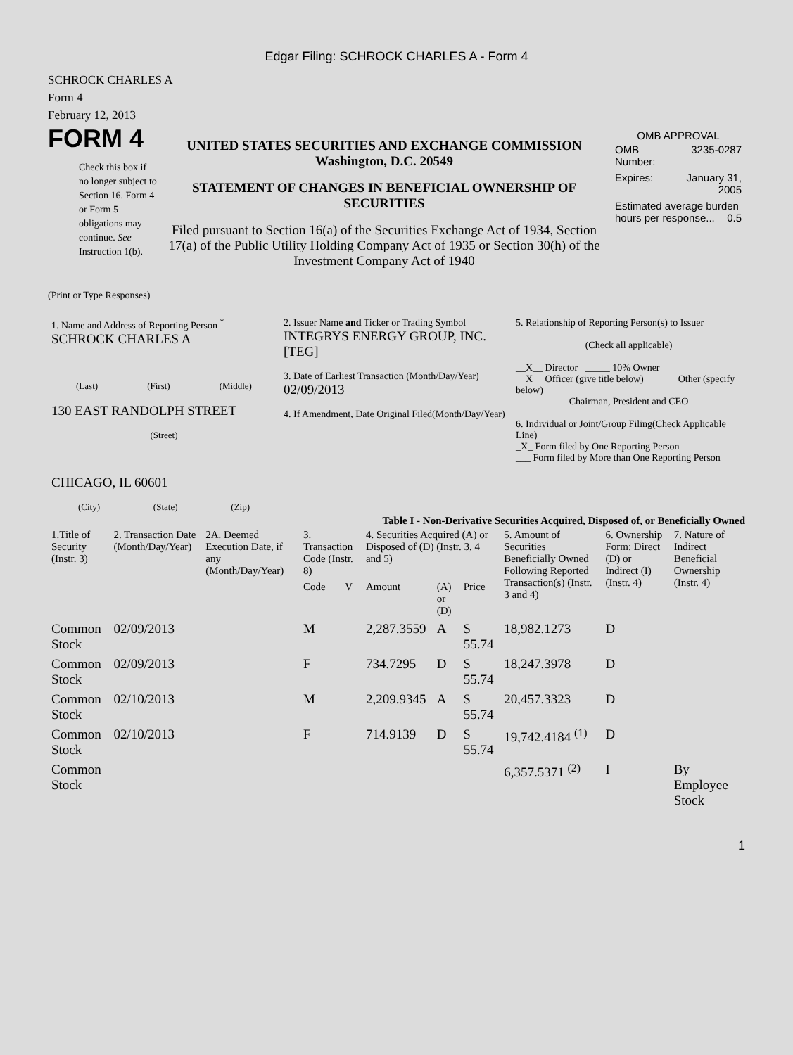Edgar Filing: SCHROCK CHARLES A - Form 4
SCHROCK CHARLES A
Form 4
February 12, 2013
FORM 4
Check this box if no longer subject to Section 16. Form 4 or Form 5 obligations may continue. See Instruction 1(b).
UNITED STATES SECURITIES AND EXCHANGE COMMISSION
Washington, D.C. 20549
STATEMENT OF CHANGES IN BENEFICIAL OWNERSHIP OF SECURITIES
Filed pursuant to Section 16(a) of the Securities Exchange Act of 1934, Section 17(a) of the Public Utility Holding Company Act of 1935 or Section 30(h) of the Investment Company Act of 1940
OMB APPROVAL
| OMB Number: | 3235-0287 |
| Expires: | January 31, 2005 |
| Estimated average burden hours per response... 0.5 | |
(Print or Type Responses)
| 1. Name and Address of Reporting Person <sup>*</sup> SCHROCK CHARLES A (Last) (First) (Middle) 130 EAST RANDOLPH STREET (Street) CHICAGO, IL 60601 (City) (State) (Zip) | 2. Issuer Name and Ticker or Trading Symbol INTEGRYS ENERGY GROUP, INC. [TEG] 3. Date of Earliest Transaction (Month/Day/Year) 02/09/2013 4. If Amendment, Date Original Filed(Month/Day/Year) | 5. Relationship of Reporting Person(s) to Issuer (Check all applicable) __X__ Director _____ 10% Owner __X__ Officer (give title below) _____ Other (specify below) Chairman, President and CEO 6. Individual or Joint/Group Filing(Check Applicable Line) _X_ Form filed by One Reporting Person ___ Form filed by More than One Reporting Person |
Table I - Non-Derivative Securities Acquired, Disposed of, or Beneficially Owned
| 1.Title of Security (Instr. 3) | 2. Transaction Date (Month/Day/Year) | 2A. Deemed Execution Date, if any (Month/Day/Year) | 3. Transaction Code (Instr. 8) | | 4. Securities Acquired (A) or Disposed of (D) (Instr. 3, 4 and 5) | | | 5. Amount of Securities Beneficially Owned Following Reported Transaction(s) (Instr. 3 and 4) | 6. Ownership Form: Direct (D) or Indirect (I) (Instr. 4) | 7. Nature of Indirect Beneficial Ownership (Instr. 4) |
| --- | --- | --- | --- | --- | --- | --- | --- | --- | --- | --- |
| | | | Code | V | Amount | (A) or (D) | Price | | | |
| Common Stock | 02/09/2013 | | M | | 2,287.3559 | A | $ 55.74 | 18,982.1273 | D | |
| Common Stock | 02/09/2013 | | F | | 734.7295 | D | $ 55.74 | 18,247.3978 | D | |
| Common Stock | 02/10/2013 | | M | | 2,209.9345 | A | $ 55.74 | 20,457.3323 | D | |
| Common Stock | 02/10/2013 | | F | | 714.9139 | D | $ 55.74 | 19,742.4184 <sup>(1)</sup> | D | |
| Common Stock | | | | | | | | 6,357.5371 <sup>(2)</sup> | I | By Employee Stock |
1